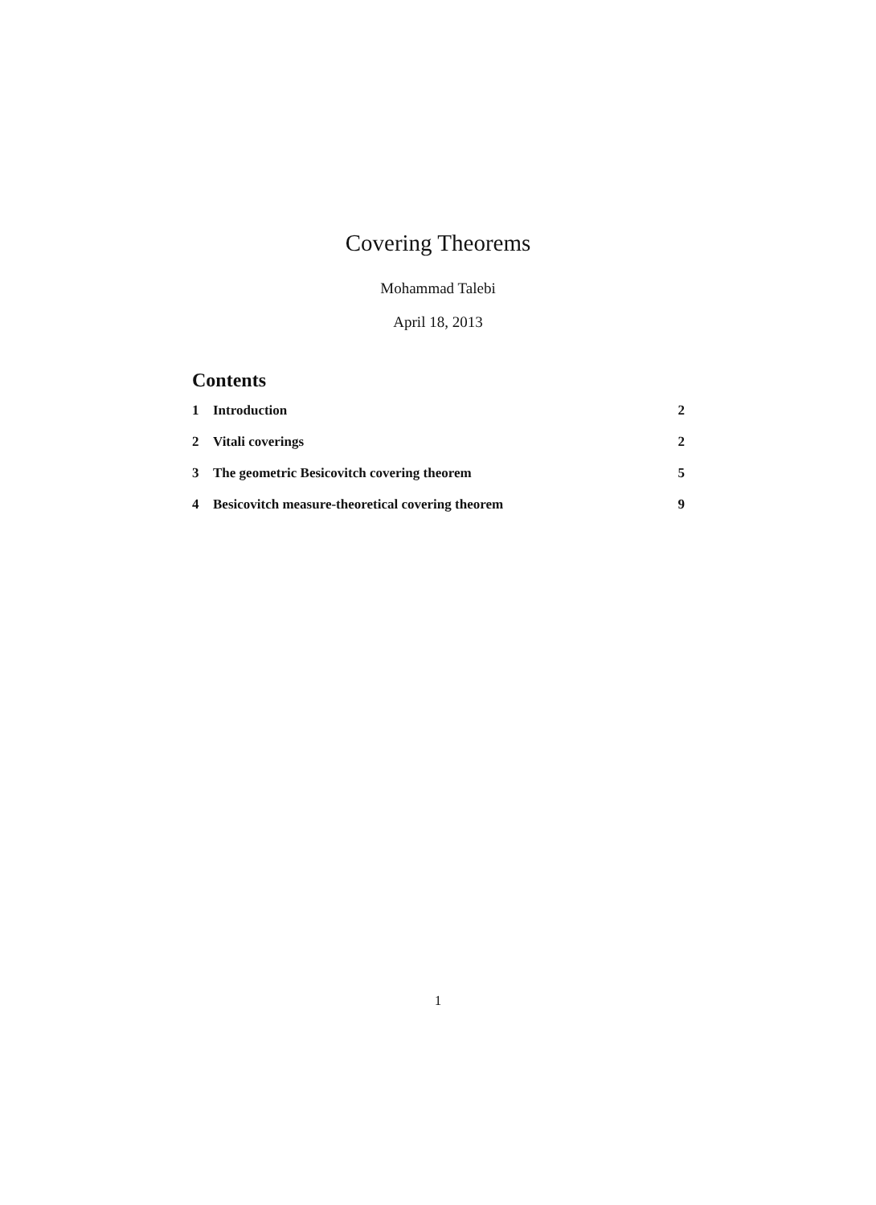Covering Theorems
Mohammad Talebi
April 18, 2013
Contents
1 Introduction 2
2 Vitali coverings 2
3 The geometric Besicovitch covering theorem 5
4 Besicovitch measure-theoretical covering theorem 9
1